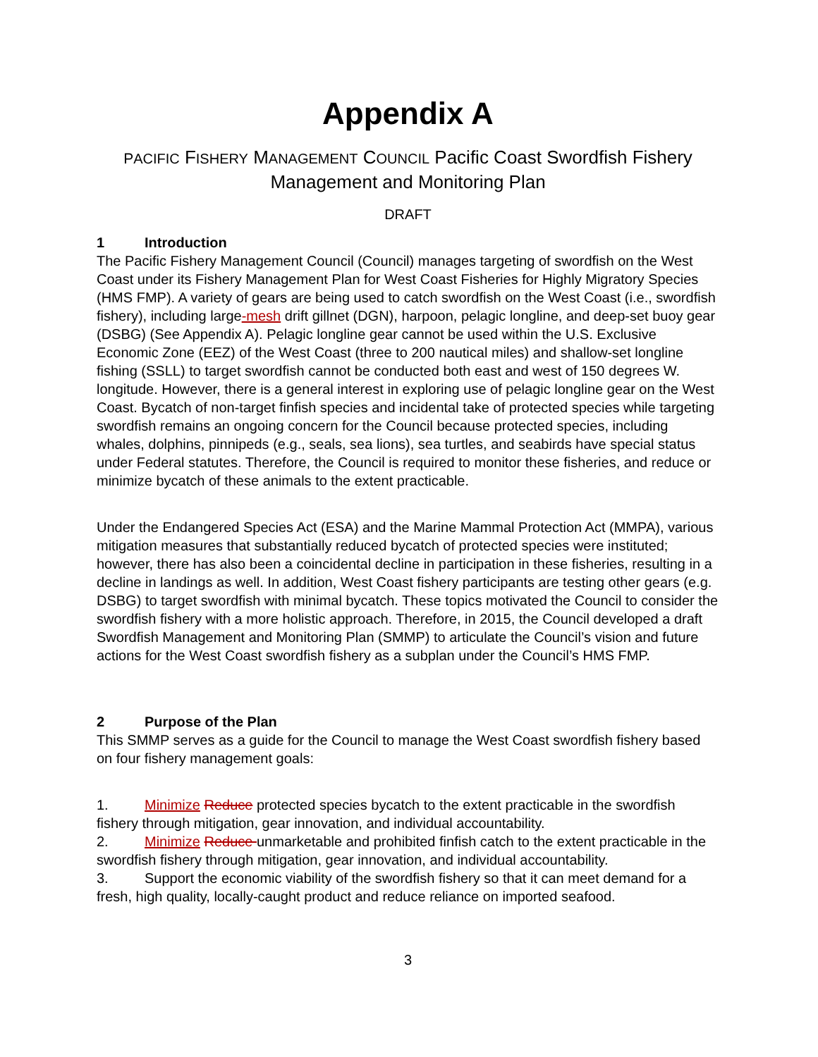Appendix A
PACIFIC FISHERY MANAGEMENT COUNCIL Pacific Coast Swordfish Fishery Management and Monitoring Plan
DRAFT
1 Introduction
The Pacific Fishery Management Council (Council) manages targeting of swordfish on the West Coast under its Fishery Management Plan for West Coast Fisheries for Highly Migratory Species (HMS FMP). A variety of gears are being used to catch swordfish on the West Coast (i.e., swordfish fishery), including large-mesh drift gillnet (DGN), harpoon, pelagic longline, and deep-set buoy gear (DSBG) (See Appendix A). Pelagic longline gear cannot be used within the U.S. Exclusive Economic Zone (EEZ) of the West Coast (three to 200 nautical miles) and shallow-set longline fishing (SSLL) to target swordfish cannot be conducted both east and west of 150 degrees W. longitude. However, there is a general interest in exploring use of pelagic longline gear on the West Coast. Bycatch of non-target finfish species and incidental take of protected species while targeting swordfish remains an ongoing concern for the Council because protected species, including whales, dolphins, pinnipeds (e.g., seals, sea lions), sea turtles, and seabirds have special status under Federal statutes. Therefore, the Council is required to monitor these fisheries, and reduce or minimize bycatch of these animals to the extent practicable.
Under the Endangered Species Act (ESA) and the Marine Mammal Protection Act (MMPA), various mitigation measures that substantially reduced bycatch of protected species were instituted; however, there has also been a coincidental decline in participation in these fisheries, resulting in a decline in landings as well. In addition, West Coast fishery participants are testing other gears (e.g. DSBG) to target swordfish with minimal bycatch. These topics motivated the Council to consider the swordfish fishery with a more holistic approach. Therefore, in 2015, the Council developed a draft Swordfish Management and Monitoring Plan (SMMP) to articulate the Council’s vision and future actions for the West Coast swordfish fishery as a subplan under the Council’s HMS FMP.
2 Purpose of the Plan
This SMMP serves as a guide for the Council to manage the West Coast swordfish fishery based on four fishery management goals:
1. Minimize Reduce protected species bycatch to the extent practicable in the swordfish fishery through mitigation, gear innovation, and individual accountability.
2. Minimize Reduce unmarketable and prohibited finfish catch to the extent practicable in the swordfish fishery through mitigation, gear innovation, and individual accountability.
3. Support the economic viability of the swordfish fishery so that it can meet demand for a fresh, high quality, locally-caught product and reduce reliance on imported seafood.
3